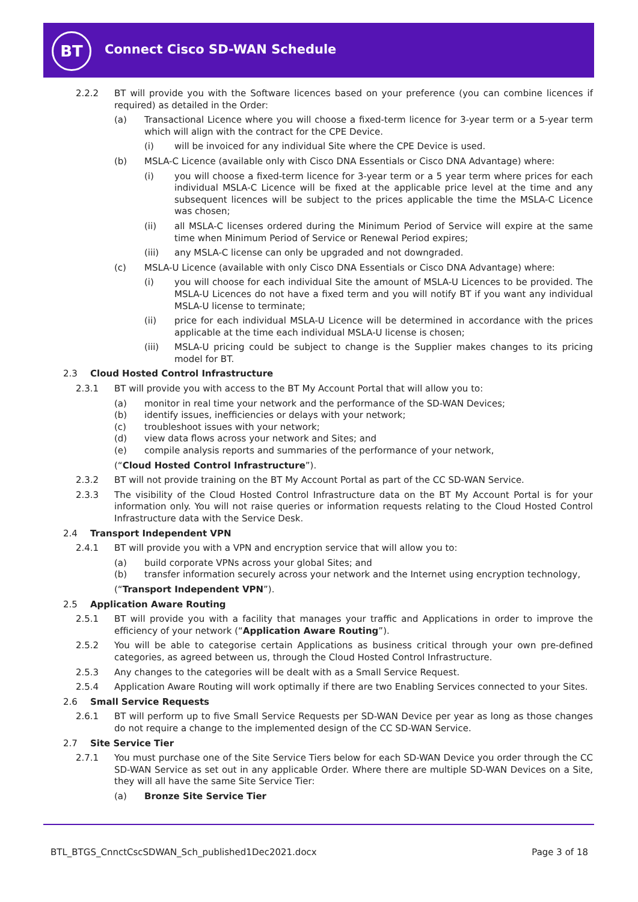BT Connect Cisco SD-WAN Schedule
2.2.2 BT will provide you with the Software licences based on your preference (you can combine licences if required) as detailed in the Order:
(a) Transactional Licence where you will choose a fixed-term licence for 3-year term or a 5-year term which will align with the contract for the CPE Device.
(i) will be invoiced for any individual Site where the CPE Device is used.
(b) MSLA-C Licence (available only with Cisco DNA Essentials or Cisco DNA Advantage) where:
(i) you will choose a fixed-term licence for 3-year term or a 5 year term where prices for each individual MSLA-C Licence will be fixed at the applicable price level at the time and any subsequent licences will be subject to the prices applicable the time the MSLA-C Licence was chosen;
(ii) all MSLA-C licenses ordered during the Minimum Period of Service will expire at the same time when Minimum Period of Service or Renewal Period expires;
(iii) any MSLA-C license can only be upgraded and not downgraded.
(c) MSLA-U Licence (available with only Cisco DNA Essentials or Cisco DNA Advantage) where:
(i) you will choose for each individual Site the amount of MSLA-U Licences to be provided. The MSLA-U Licences do not have a fixed term and you will notify BT if you want any individual MSLA-U license to terminate;
(ii) price for each individual MSLA-U Licence will be determined in accordance with the prices applicable at the time each individual MSLA-U license is chosen;
(iii) MSLA-U pricing could be subject to change is the Supplier makes changes to its pricing model for BT.
2.3 Cloud Hosted Control Infrastructure
2.3.1 BT will provide you with access to the BT My Account Portal that will allow you to:
(a) monitor in real time your network and the performance of the SD-WAN Devices;
(b) identify issues, inefficiencies or delays with your network;
(c) troubleshoot issues with your network;
(d) view data flows across your network and Sites; and
(e) compile analysis reports and summaries of the performance of your network,
(“Cloud Hosted Control Infrastructure”).
2.3.2 BT will not provide training on the BT My Account Portal as part of the CC SD-WAN Service.
2.3.3 The visibility of the Cloud Hosted Control Infrastructure data on the BT My Account Portal is for your information only. You will not raise queries or information requests relating to the Cloud Hosted Control Infrastructure data with the Service Desk.
2.4 Transport Independent VPN
2.4.1 BT will provide you with a VPN and encryption service that will allow you to:
(a) build corporate VPNs across your global Sites; and
(b) transfer information securely across your network and the Internet using encryption technology,
(“Transport Independent VPN”).
2.5 Application Aware Routing
2.5.1 BT will provide you with a facility that manages your traffic and Applications in order to improve the efficiency of your network (“Application Aware Routing”).
2.5.2 You will be able to categorise certain Applications as business critical through your own pre-defined categories, as agreed between us, through the Cloud Hosted Control Infrastructure.
2.5.3 Any changes to the categories will be dealt with as a Small Service Request.
2.5.4 Application Aware Routing will work optimally if there are two Enabling Services connected to your Sites.
2.6 Small Service Requests
2.6.1 BT will perform up to five Small Service Requests per SD-WAN Device per year as long as those changes do not require a change to the implemented design of the CC SD-WAN Service.
2.7 Site Service Tier
2.7.1 You must purchase one of the Site Service Tiers below for each SD-WAN Device you order through the CC SD-WAN Service as set out in any applicable Order. Where there are multiple SD-WAN Devices on a Site, they will all have the same Site Service Tier:
(a) Bronze Site Service Tier
BTL_BTGS_CnnctCscSDWAN_Sch_published1Dec2021.docx
Page 3 of 18